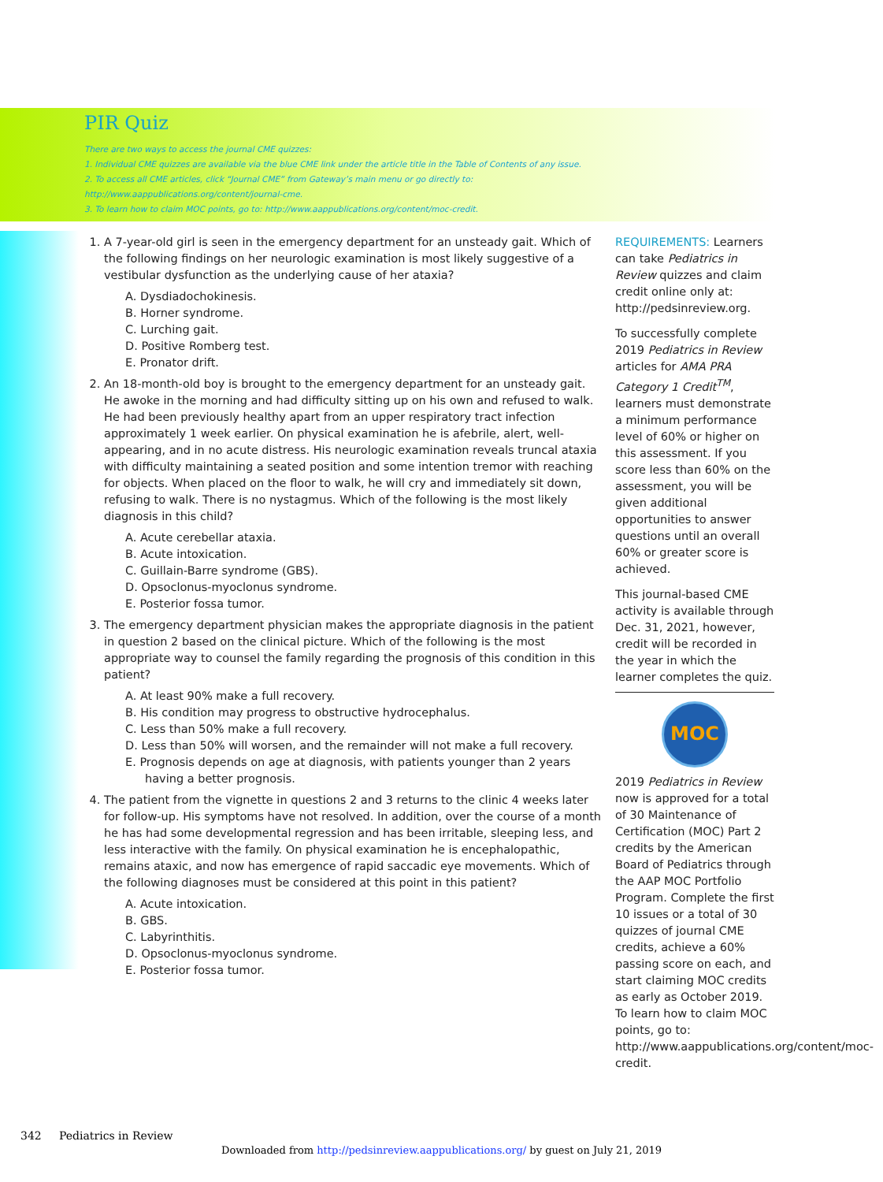PIR Quiz
There are two ways to access the journal CME quizzes:
1. Individual CME quizzes are available via the blue CME link under the article title in the Table of Contents of any issue.
2. To access all CME articles, click “Journal CME” from Gateway’s main menu or go directly to: http://www.aappublications.org/content/journal-cme.
3. To learn how to claim MOC points, go to: http://www.aappublications.org/content/moc-credit.
1. A 7-year-old girl is seen in the emergency department for an unsteady gait. Which of the following findings on her neurologic examination is most likely suggestive of a vestibular dysfunction as the underlying cause of her ataxia?
A. Dysdiadochokinesis.
B. Horner syndrome.
C. Lurching gait.
D. Positive Romberg test.
E. Pronator drift.
2. An 18-month-old boy is brought to the emergency department for an unsteady gait. He awoke in the morning and had difficulty sitting up on his own and refused to walk. He had been previously healthy apart from an upper respiratory tract infection approximately 1 week earlier. On physical examination he is afebrile, alert, well-appearing, and in no acute distress. His neurologic examination reveals truncal ataxia with difficulty maintaining a seated position and some intention tremor with reaching for objects. When placed on the floor to walk, he will cry and immediately sit down, refusing to walk. There is no nystagmus. Which of the following is the most likely diagnosis in this child?
A. Acute cerebellar ataxia.
B. Acute intoxication.
C. Guillain-Barre syndrome (GBS).
D. Opsoclonus-myoclonus syndrome.
E. Posterior fossa tumor.
3. The emergency department physician makes the appropriate diagnosis in the patient in question 2 based on the clinical picture. Which of the following is the most appropriate way to counsel the family regarding the prognosis of this condition in this patient?
A. At least 90% make a full recovery.
B. His condition may progress to obstructive hydrocephalus.
C. Less than 50% make a full recovery.
D. Less than 50% will worsen, and the remainder will not make a full recovery.
E. Prognosis depends on age at diagnosis, with patients younger than 2 years having a better prognosis.
4. The patient from the vignette in questions 2 and 3 returns to the clinic 4 weeks later for follow-up. His symptoms have not resolved. In addition, over the course of a month he has had some developmental regression and has been irritable, sleeping less, and less interactive with the family. On physical examination he is encephalopathic, remains ataxic, and now has emergence of rapid saccadic eye movements. Which of the following diagnoses must be considered at this point in this patient?
A. Acute intoxication.
B. GBS.
C. Labyrinthitis.
D. Opsoclonus-myoclonus syndrome.
E. Posterior fossa tumor.
REQUIREMENTS: Learners can take Pediatrics in Review quizzes and claim credit online only at: http://pedsinreview.org.
To successfully complete 2019 Pediatrics in Review articles for AMA PRA Category 1 Credit<sup>TM</sup>, learners must demonstrate a minimum performance level of 60% or higher on this assessment. If you score less than 60% on the assessment, you will be given additional opportunities to answer questions until an overall 60% or greater score is achieved.
This journal-based CME activity is available through Dec. 31, 2021, however, credit will be recorded in the year in which the learner completes the quiz.
MOC
2019 Pediatrics in Review now is approved for a total of 30 Maintenance of Certification (MOC) Part 2 credits by the American Board of Pediatrics through the AAP MOC Portfolio Program. Complete the first 10 issues or a total of 30 quizzes of journal CME credits, achieve a 60% passing score on each, and start claiming MOC credits as early as October 2019. To learn how to claim MOC points, go to: http://www.aappublications.org/content/moc-credit.
342 Pediatrics in Review
Downloaded from http://pedsinreview.aappublications.org/ by guest on July 21, 2019